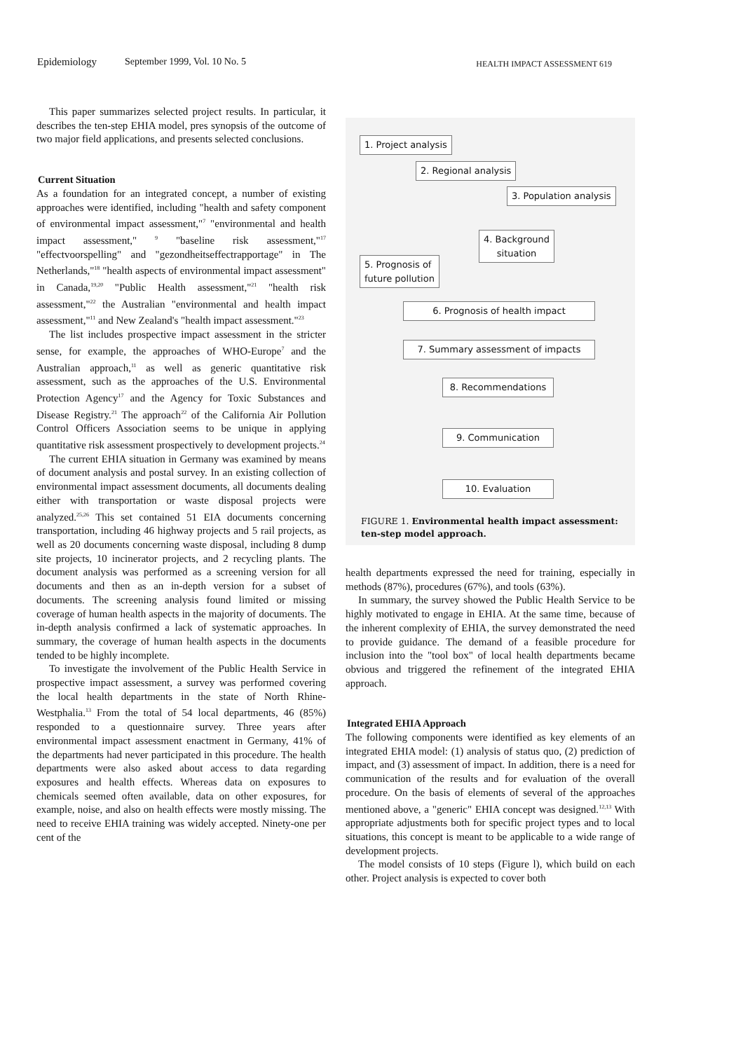Epidemiology September 1999, Vol. 10 No. 5 HEALTH IMPACT ASSESSMENT 619
This paper summarizes selected project results. In particular, it describes the ten-step EHIA model, pres synopsis of the outcome of two major field applications, and presents selected conclusions.
Current Situation
As a foundation for an integrated concept, a number of existing approaches were identified, including "health and safety component of environmental impact assessment,"<sup>7</sup> "environmental and health impact assessment," <sup>9</sup> "baseline risk assessment,"<sup>17</sup> "effectvoorspelling" and "gezondheitseffectrapportage" in The Netherlands,"<sup>18</sup> "health aspects of environmental impact assessment" in Canada,<sup>19,20</sup> "Public Health assessment,"<sup>21</sup> "health risk assessment,"<sup>22</sup> the Australian "environmental and health impact assessment,"<sup>11</sup> and New Zealand's "health impact assessment."<sup>23</sup>
The list includes prospective impact assessment in the stricter sense, for example, the approaches of WHO-Europe<sup>7</sup> and the Australian approach,<sup>11</sup> as well as generic quantitative risk assessment, such as the approaches of the U.S. Environmental Protection Agency<sup>17</sup> and the Agency for Toxic Substances and Disease Registry.<sup>21</sup> The approach<sup>22</sup> of the California Air Pollution Control Officers Association seems to be unique in applying quantitative risk assessment prospectively to development projects.<sup>24</sup>
The current EHIA situation in Germany was examined by means of document analysis and postal survey. In an existing collection of environmental impact assessment documents, all documents dealing either with transportation or waste disposal projects were analyzed.<sup>25,26</sup> This set contained 51 EIA documents concerning transportation, including 46 highway projects and 5 rail projects, as well as 20 documents concerning waste disposal, including 8 dump site projects, 10 incinerator projects, and 2 recycling plants. The document analysis was performed as a screening version for all documents and then as an in-depth version for a subset of documents. The screening analysis found limited or missing coverage of human health aspects in the majority of documents. The in-depth analysis confirmed a lack of systematic approaches. In summary, the coverage of human health aspects in the documents tended to be highly incomplete.
To investigate the involvement of the Public Health Service in prospective impact assessment, a survey was performed covering the local health departments in the state of North Rhine-Westphalia.<sup>13</sup> From the total of 54 local departments, 46 (85%) responded to a questionnaire survey. Three years after environmental impact assessment enactment in Germany, 41% of the departments had never participated in this procedure. The health departments were also asked about access to data regarding exposures and health effects. Whereas data on exposures to chemicals seemed often available, data on other exposures, for example, noise, and also on health effects were mostly missing. The need to receive EHIA training was widely accepted. Ninety-one per cent of the
1. Project analysis
2. Regional analysis
3. Population analysis
4. Background
situation
5. Prognosis of
future pollution
6. Prognosis of health impact
7. Summary assessment of impacts
8. Recommendations
9. Communication
10. Evaluation
FIGURE 1. Environmental health impact assessment: ten-step model approach.
health departments expressed the need for training, especially in methods (87%), procedures (67%), and tools (63%).
In summary, the survey showed the Public Health Service to be highly motivated to engage in EHIA. At the same time, because of the inherent complexity of EHIA, the survey demonstrated the need to provide guidance. The demand of a feasible procedure for inclusion into the "tool box" of local health departments became obvious and triggered the refinement of the integrated EHIA approach.
Integrated EHIA Approach
The following components were identified as key elements of an integrated EHIA model: (1) analysis of status quo, (2) prediction of impact, and (3) assessment of impact. In addition, there is a need for communication of the results and for evaluation of the overall procedure. On the basis of elements of several of the approaches mentioned above, a "generic" EHIA concept was designed.<sup>12,13</sup> With appropriate adjustments both for specific project types and to local situations, this concept is meant to be applicable to a wide range of development projects.
The model consists of 10 steps (Figure l), which build on each other. Project analysis is expected to cover both